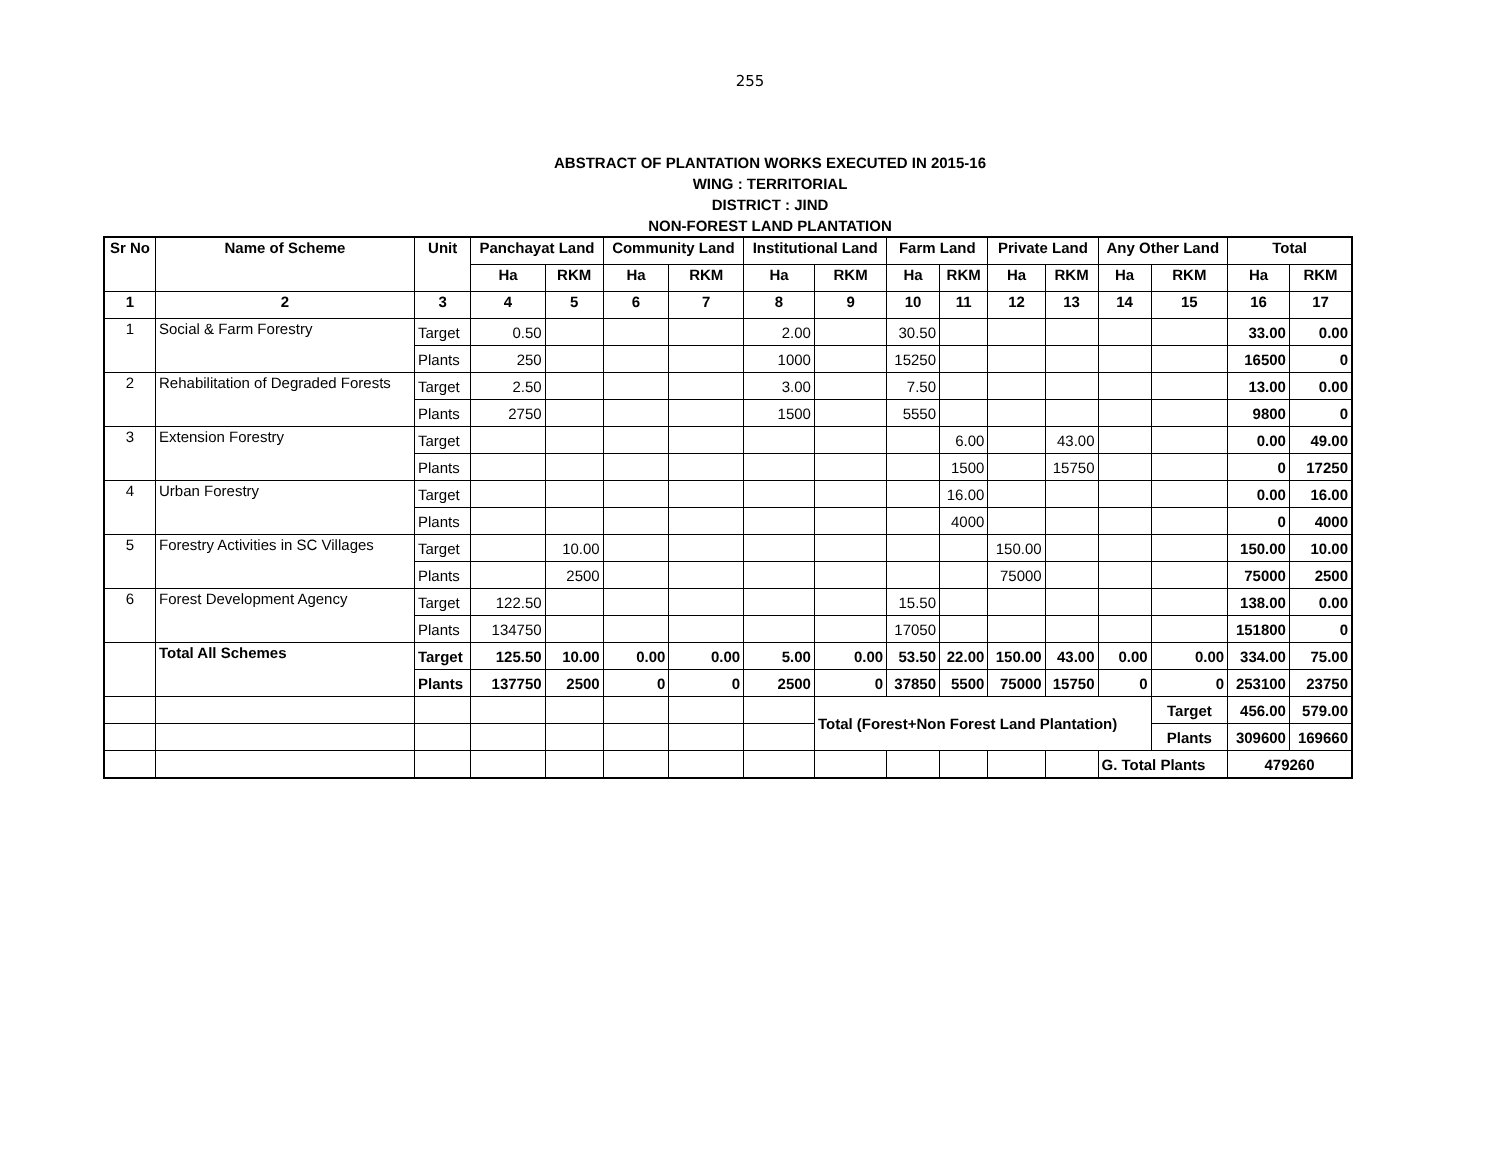255
ABSTRACT OF PLANTATION WORKS EXECUTED IN 2015-16
WING : TERRITORIAL
DISTRICT : JIND
NON-FOREST LAND PLANTATION
| Sr No | Name of Scheme | Unit | Panchayat Land | | Community Land | | Institutional Land | | Farm Land | | Private Land | | Any Other Land | | Total | |
| --- | --- | --- | --- | --- | --- | --- | --- | --- | --- | --- | --- | --- | --- | --- | --- | --- |
| | | | Ha | RKM | Ha | RKM | Ha | RKM | Ha | RKM | Ha | RKM | Ha | RKM | Ha | RKM |
| 1 | 2 | 3 | 4 | 5 | 6 | 7 | 8 | 9 | 10 | 11 | 12 | 13 | 14 | 15 | 16 | 17 |
| 1 | Social & Farm Forestry | Target | 0.50 | | | | 2.00 | | 30.50 | | | | | | 33.00 | 0.00 |
| | | Plants | 250 | | | | 1000 | | 15250 | | | | | | 16500 | 0 |
| 2 | Rehabilitation of Degraded Forests | Target | 2.50 | | | | 3.00 | | 7.50 | | | | | | 13.00 | 0.00 |
| | | Plants | 2750 | | | | 1500 | | 5550 | | | | | | 9800 | 0 |
| 3 | Extension Forestry | Target | | | | | | | | 6.00 | | 43.00 | | | 0.00 | 49.00 |
| | | Plants | | | | | | | | 1500 | | 15750 | | | 0 | 17250 |
| 4 | Urban Forestry | Target | | | | | | | | 16.00 | | | | | 0.00 | 16.00 |
| | | Plants | | | | | | | | 4000 | | | | | 0 | 4000 |
| 5 | Forestry Activities in SC Villages | Target | | 10.00 | | | | | | | 150.00 | | | | 150.00 | 10.00 |
| | | Plants | | 2500 | | | | | | | 75000 | | | | 75000 | 2500 |
| 6 | Forest Development Agency | Target | 122.50 | | | | | | 15.50 | | | | | | 138.00 | 0.00 |
| | | Plants | 134750 | | | | | | 17050 | | | | | | 151800 | 0 |
| | Total All Schemes | Target | 125.50 | 10.00 | 0.00 | 0.00 | 5.00 | 0.00 | 53.50 | 22.00 | 150.00 | 43.00 | 0.00 | 0.00 | 334.00 | 75.00 |
| | | Plants | 137750 | 2500 | 0 | 0 | 2500 | 0 | 37850 | 5500 | 75000 | 15750 | 0 | 0 | 253100 | 23750 |
| | | | | | | | | Total (Forest+Non Forest Land Plantation) | | | | | | Target | 456.00 | 579.00 |
| | | | | | | | | | | | | | | Plants | 309600 | 169660 |
| | | | | | | | | | | | | | G. Total Plants | | 479260 | |